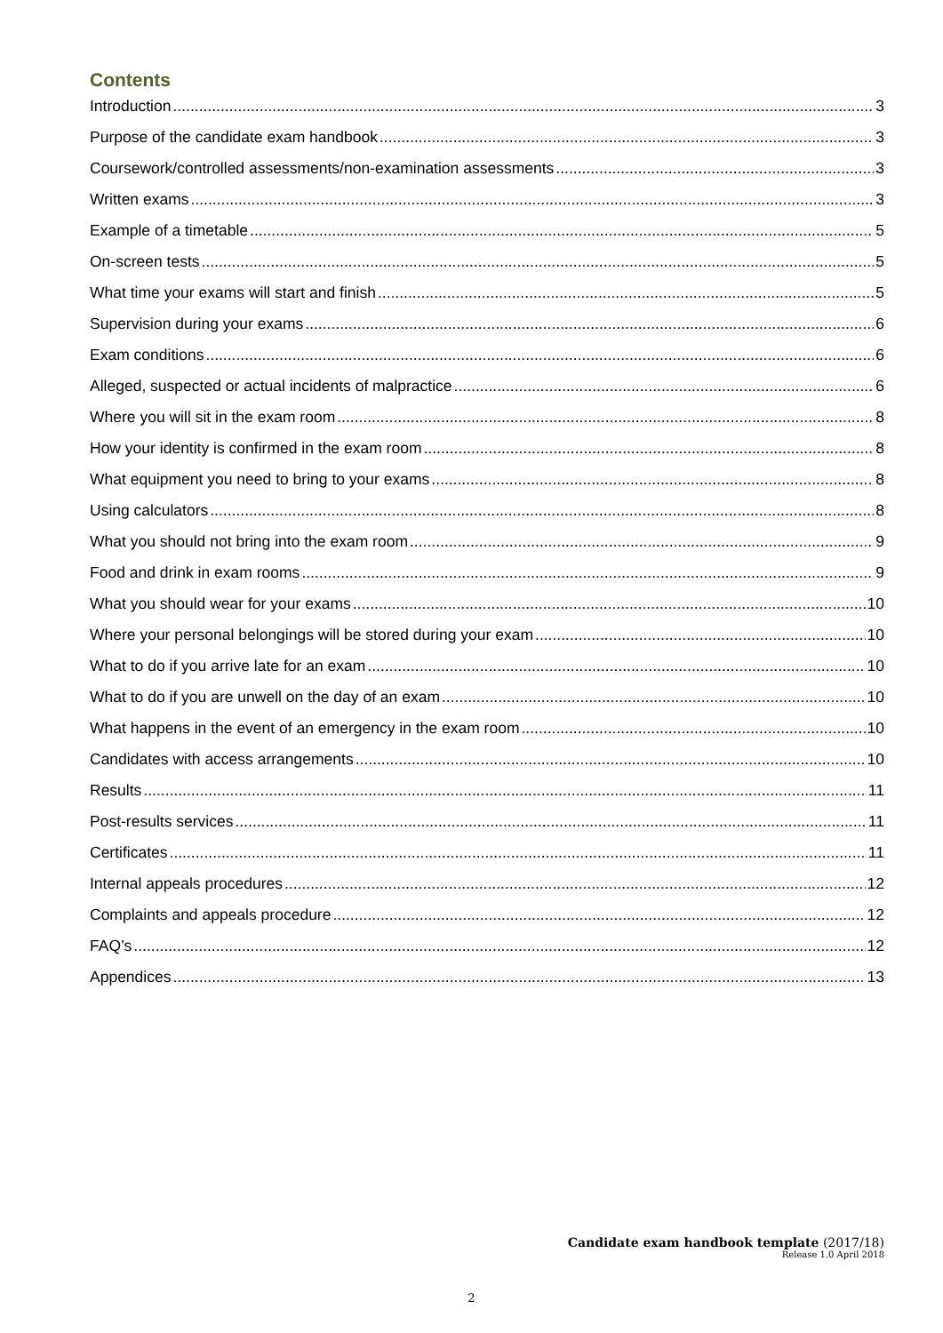Contents
Introduction 3
Purpose of the candidate exam handbook 3
Coursework/controlled assessments/non-examination assessments 3
Written exams 3
Example of a timetable 5
On-screen tests 5
What time your exams will start and finish 5
Supervision during your exams 6
Exam conditions 6
Alleged, suspected or actual incidents of malpractice 6
Where you will sit in the exam room 8
How your identity is confirmed in the exam room 8
What equipment you need to bring to your exams 8
Using calculators 8
What you should not bring into the exam room 9
Food and drink in exam rooms 9
What you should wear for your exams 10
Where your personal belongings will be stored during your exam 10
What to do if you arrive late for an exam 10
What to do if you are unwell on the day of an exam 10
What happens in the event of an emergency in the exam room 10
Candidates with access arrangements 10
Results 11
Post-results services 11
Certificates 11
Internal appeals procedures 12
Complaints and appeals procedure 12
FAQ’s 12
Appendices 13
Candidate exam handbook template (2017/18)
Release 1.0 April 2018
2